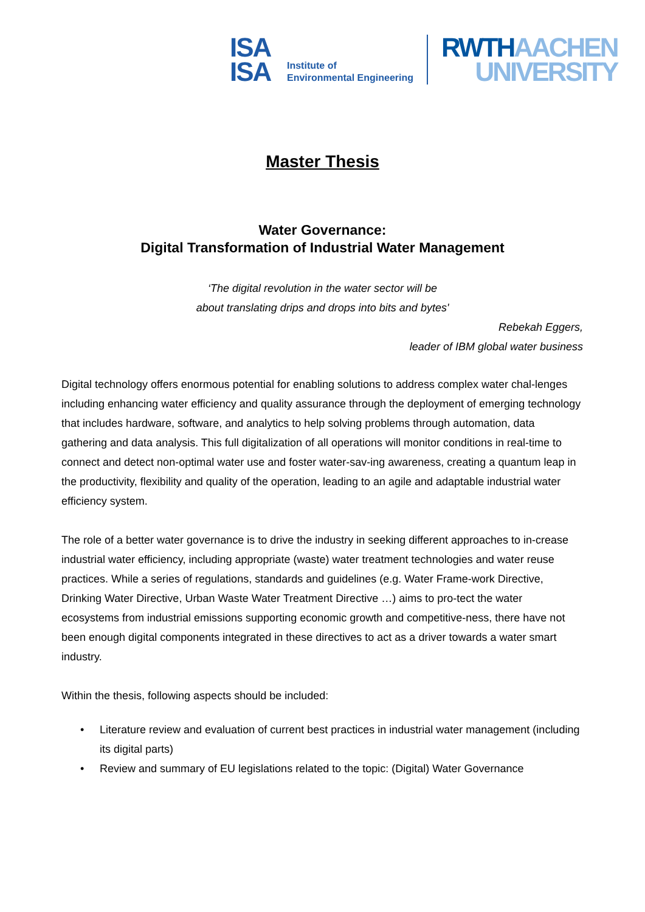ISA
ISA
Institute of
Environmental Engineering
RWTH AACHEN
UNIVERSITY
Master Thesis
Water Governance:
Digital Transformation of Industrial Water Management
‘The digital revolution in the water sector will be
about translating drips and drops into bits and bytes'
Rebekah Eggers,
leader of IBM global water business
Digital technology offers enormous potential for enabling solutions to address complex water chal-lenges including enhancing water efficiency and quality assurance through the deployment of emerging technology that includes hardware, software, and analytics to help solving problems through automation, data gathering and data analysis. This full digitalization of all operations will monitor conditions in real-time to connect and detect non-optimal water use and foster water-sav-ing awareness, creating a quantum leap in the productivity, flexibility and quality of the operation, leading to an agile and adaptable industrial water efficiency system.
The role of a better water governance is to drive the industry in seeking different approaches to in-crease industrial water efficiency, including appropriate (waste) water treatment technologies and water reuse practices. While a series of regulations, standards and guidelines (e.g. Water Frame-work Directive, Drinking Water Directive, Urban Waste Water Treatment Directive …) aims to pro-tect the water ecosystems from industrial emissions supporting economic growth and competitive-ness, there have not been enough digital components integrated in these directives to act as a driver towards a water smart industry.
Within the thesis, following aspects should be included:
• Literature review and evaluation of current best practices in industrial water management (including its digital parts)
• Review and summary of EU legislations related to the topic: (Digital) Water Governance